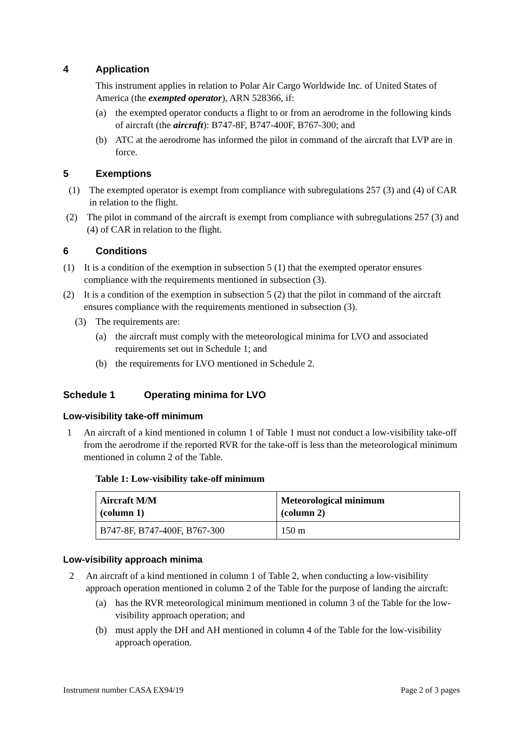4 Application
This instrument applies in relation to Polar Air Cargo Worldwide Inc. of United States of America (the exempted operator), ARN 528366, if:
(a) the exempted operator conducts a flight to or from an aerodrome in the following kinds of aircraft (the aircraft): B747-8F, B747-400F, B767-300; and
(b) ATC at the aerodrome has informed the pilot in command of the aircraft that LVP are in force.
5 Exemptions
(1) The exempted operator is exempt from compliance with subregulations 257 (3) and (4) of CAR in relation to the flight.
(2) The pilot in command of the aircraft is exempt from compliance with subregulations 257 (3) and (4) of CAR in relation to the flight.
6 Conditions
(1) It is a condition of the exemption in subsection 5 (1) that the exempted operator ensures compliance with the requirements mentioned in subsection (3).
(2) It is a condition of the exemption in subsection 5 (2) that the pilot in command of the aircraft ensures compliance with the requirements mentioned in subsection (3).
(3) The requirements are:
(a) the aircraft must comply with the meteorological minima for LVO and associated requirements set out in Schedule 1; and
(b) the requirements for LVO mentioned in Schedule 2.
Schedule 1 Operating minima for LVO
Low-visibility take-off minimum
1 An aircraft of a kind mentioned in column 1 of Table 1 must not conduct a low-visibility take-off from the aerodrome if the reported RVR for the take-off is less than the meteorological minimum mentioned in column 2 of the Table.
Table 1: Low-visibility take-off minimum
| Aircraft M/M (column 1) | Meteorological minimum (column 2) |
| --- | --- |
| B747-8F, B747-400F, B767-300 | 150 m |
Low-visibility approach minima
2 An aircraft of a kind mentioned in column 1 of Table 2, when conducting a low-visibility approach operation mentioned in column 2 of the Table for the purpose of landing the aircraft:
(a) has the RVR meteorological minimum mentioned in column 3 of the Table for the low-visibility approach operation; and
(b) must apply the DH and AH mentioned in column 4 of the Table for the low-visibility approach operation.
Instrument number CASA EX94/19 Page 2 of 3 pages